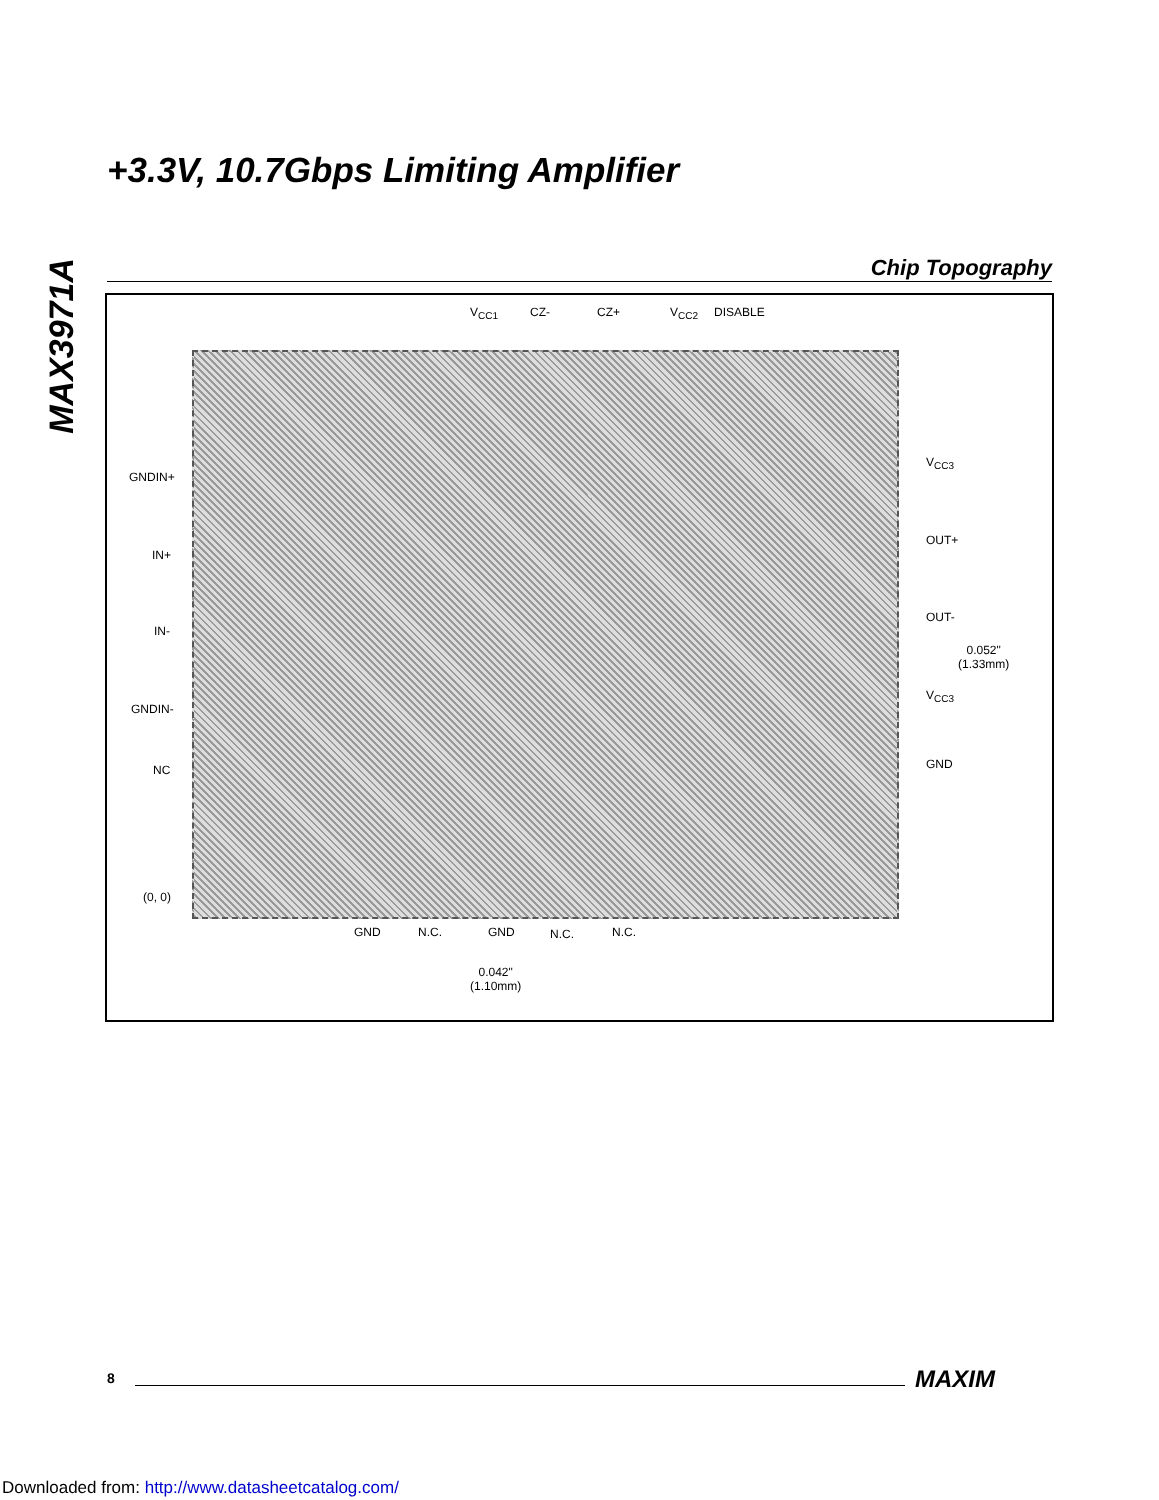+3.3V, 10.7Gbps Limiting Amplifier
MAX3971A
Chip Topography
V<sub>CC1</sub> CZ- CZ+ V<sub>CC2</sub> DISABLE
GNDIN+
IN+
IN-
GNDIN-
NC
(0, 0)
V<sub>CC3</sub>
OUT+
OUT-
V<sub>CC3</sub>
GND
0.052"
(1.33mm)
GND N.C. GND N.C. N.C.
0.042"
(1.10mm)
8 MAXIM
Downloaded from: http://www.datasheetcatalog.com/